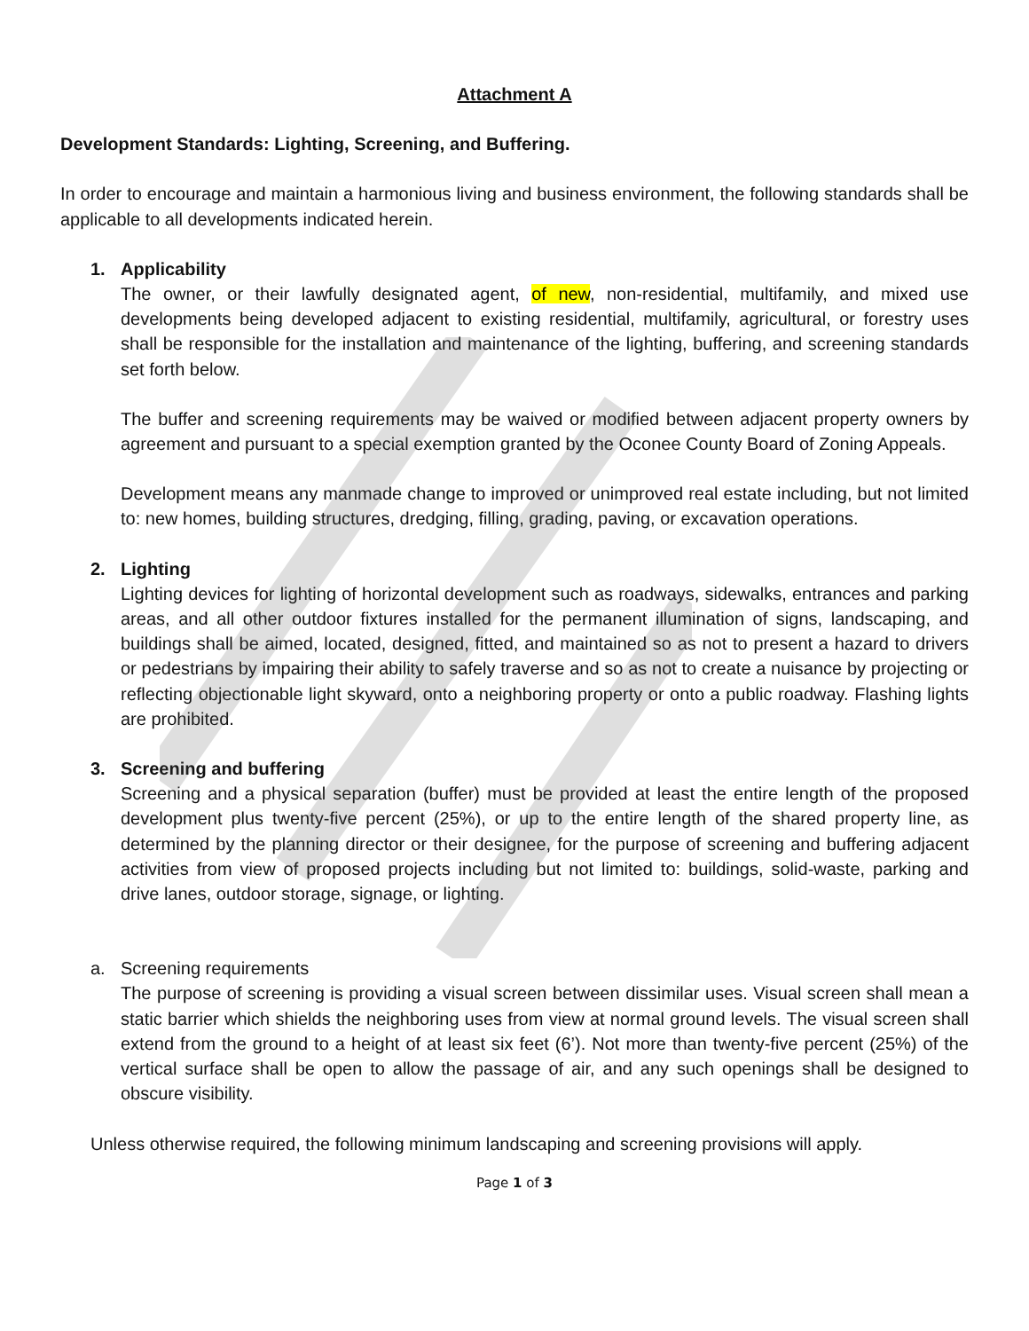Attachment A
Development Standards: Lighting, Screening, and Buffering.
In order to encourage and maintain a harmonious living and business environment, the following standards shall be applicable to all developments indicated herein.
1. Applicability
The owner, or their lawfully designated agent, of new, non-residential, multifamily, and mixed use developments being developed adjacent to existing residential, multifamily, agricultural, or forestry uses shall be responsible for the installation and maintenance of the lighting, buffering, and screening standards set forth below.
The buffer and screening requirements may be waived or modified between adjacent property owners by agreement and pursuant to a special exemption granted by the Oconee County Board of Zoning Appeals.
Development means any manmade change to improved or unimproved real estate including, but not limited to: new homes, building structures, dredging, filling, grading, paving, or excavation operations.
2. Lighting
Lighting devices for lighting of horizontal development such as roadways, sidewalks, entrances and parking areas, and all other outdoor fixtures installed for the permanent illumination of signs, landscaping, and buildings shall be aimed, located, designed, fitted, and maintained so as not to present a hazard to drivers or pedestrians by impairing their ability to safely traverse and so as not to create a nuisance by projecting or reflecting objectionable light skyward, onto a neighboring property or onto a public roadway. Flashing lights are prohibited.
3. Screening and buffering
Screening and a physical separation (buffer) must be provided at least the entire length of the proposed development plus twenty-five percent (25%), or up to the entire length of the shared property line, as determined by the planning director or their designee, for the purpose of screening and buffering adjacent activities from view of proposed projects including but not limited to: buildings, solid-waste, parking and drive lanes, outdoor storage, signage, or lighting.
a. Screening requirements
The purpose of screening is providing a visual screen between dissimilar uses. Visual screen shall mean a static barrier which shields the neighboring uses from view at normal ground levels. The visual screen shall extend from the ground to a height of at least six feet (6’). Not more than twenty-five percent (25%) of the vertical surface shall be open to allow the passage of air, and any such openings shall be designed to obscure visibility.
Unless otherwise required, the following minimum landscaping and screening provisions will apply.
Page 1 of 3